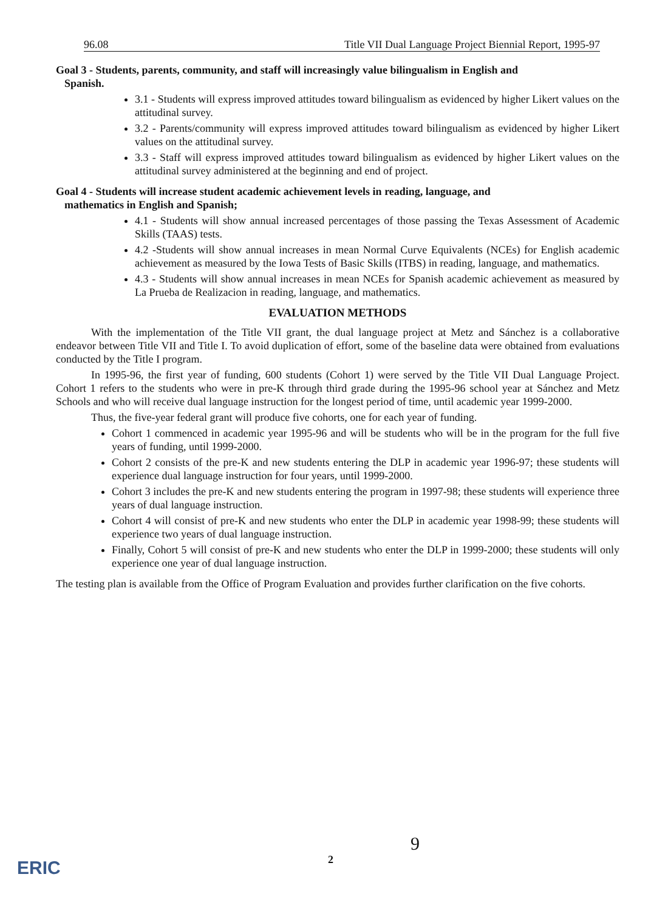96.08 Title VII Dual Language Project Biennial Report, 1995-97
Goal 3 - Students, parents, community, and staff will increasingly value bilingualism in English and
Spanish.
3.1 - Students will express improved attitudes toward bilingualism as evidenced by higher Likert values on the attitudinal survey.
3.2 - Parents/community will express improved attitudes toward bilingualism as evidenced by higher Likert values on the attitudinal survey.
3.3 - Staff will express improved attitudes toward bilingualism as evidenced by higher Likert values on the attitudinal survey administered at the beginning and end of project.
Goal 4 - Students will increase student academic achievement levels in reading, language, and
mathematics in English and Spanish;
4.1 - Students will show annual increased percentages of those passing the Texas Assessment of Academic Skills (TAAS) tests.
4.2 -Students will show annual increases in mean Normal Curve Equivalents (NCEs) for English academic achievement as measured by the Iowa Tests of Basic Skills (ITBS) in reading, language, and mathematics.
4.3 - Students will show annual increases in mean NCEs for Spanish academic achievement as measured by La Prueba de Realizacion in reading, language, and mathematics.
EVALUATION METHODS
With the implementation of the Title VII grant, the dual language project at Metz and Sánchez is a collaborative endeavor between Title VII and Title I. To avoid duplication of effort, some of the baseline data were obtained from evaluations conducted by the Title I program.
In 1995-96, the first year of funding, 600 students (Cohort 1) were served by the Title VII Dual Language Project. Cohort 1 refers to the students who were in pre-K through third grade during the 1995-96 school year at Sánchez and Metz Schools and who will receive dual language instruction for the longest period of time, until academic year 1999-2000.
Thus, the five-year federal grant will produce five cohorts, one for each year of funding.
Cohort 1 commenced in academic year 1995-96 and will be students who will be in the program for the full five years of funding, until 1999-2000.
Cohort 2 consists of the pre-K and new students entering the DLP in academic year 1996-97; these students will experience dual language instruction for four years, until 1999-2000.
Cohort 3 includes the pre-K and new students entering the program in 1997-98; these students will experience three years of dual language instruction.
Cohort 4 will consist of pre-K and new students who enter the DLP in academic year 1998-99; these students will experience two years of dual language instruction.
Finally, Cohort 5 will consist of pre-K and new students who enter the DLP in 1999-2000; these students will only experience one year of dual language instruction.
The testing plan is available from the Office of Program Evaluation and provides further clarification on the five cohorts.
2
9
ERIC